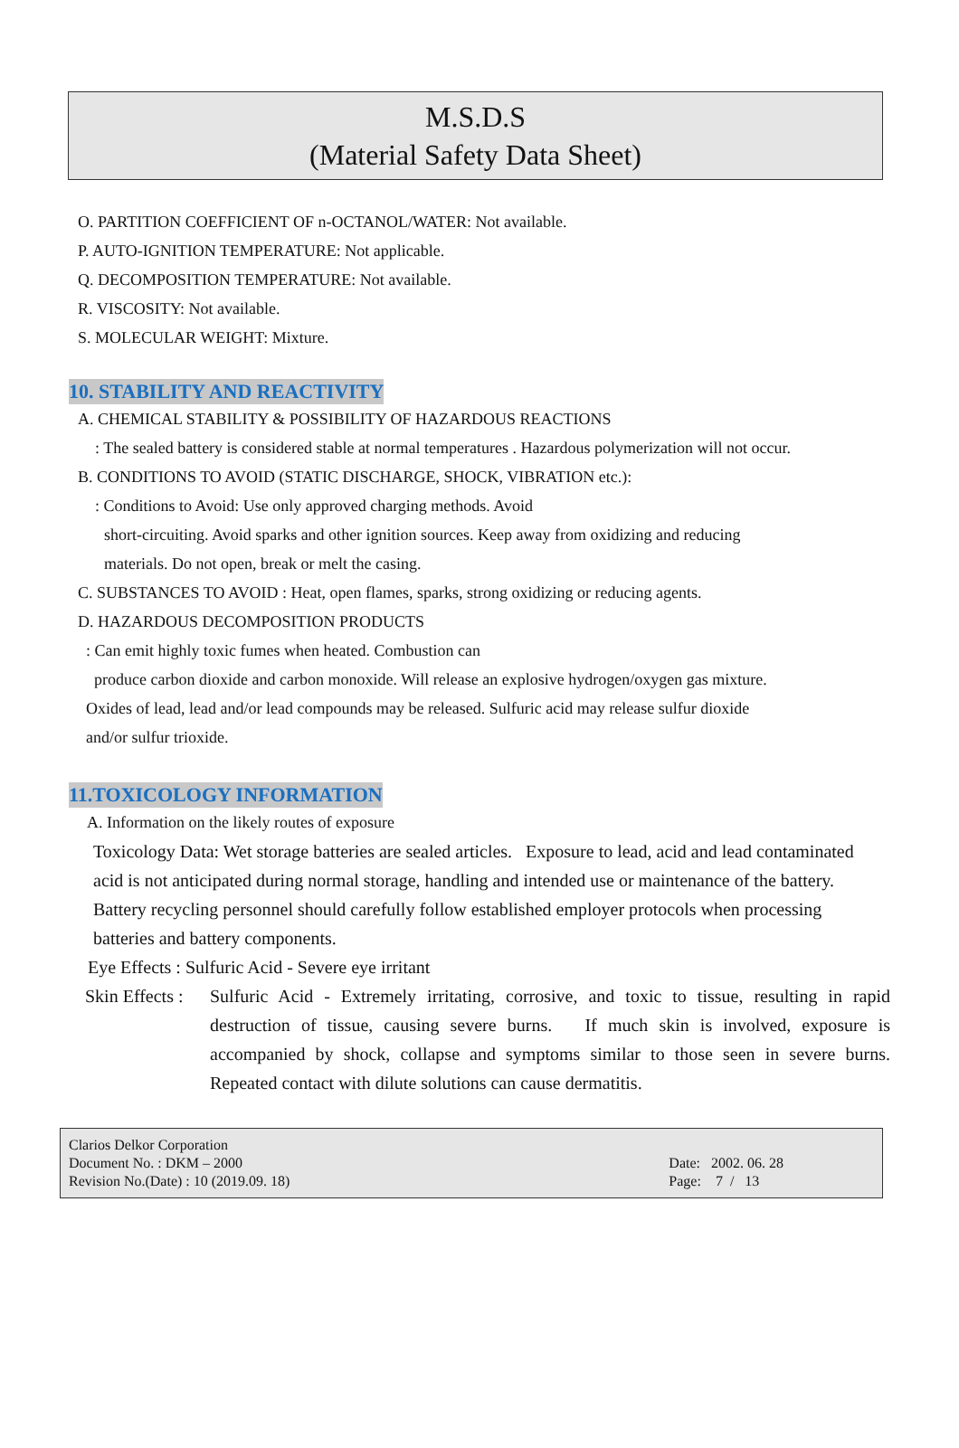M.S.D.S
(Material Safety Data Sheet)
O. PARTITION COEFFICIENT OF n-OCTANOL/WATER: Not available.
P. AUTO-IGNITION TEMPERATURE: Not applicable.
Q. DECOMPOSITION TEMPERATURE: Not available.
R. VISCOSITY: Not available.
S. MOLECULAR WEIGHT: Mixture.
10. STABILITY AND REACTIVITY
A. CHEMICAL STABILITY & POSSIBILITY OF HAZARDOUS REACTIONS
: The sealed battery is considered stable at normal temperatures . Hazardous polymerization will not occur.
B. CONDITIONS TO AVOID (STATIC DISCHARGE, SHOCK, VIBRATION etc.):
: Conditions to Avoid: Use only approved charging methods. Avoid
short-circuiting. Avoid sparks and other ignition sources. Keep away from oxidizing and reducing
materials. Do not open, break or melt the casing.
C. SUBSTANCES TO AVOID : Heat, open flames, sparks, strong oxidizing or reducing agents.
D. HAZARDOUS DECOMPOSITION PRODUCTS
: Can emit highly toxic fumes when heated. Combustion can
produce carbon dioxide and carbon monoxide. Will release an explosive hydrogen/oxygen gas mixture.
Oxides of lead, lead and/or lead compounds may be released. Sulfuric acid may release sulfur dioxide
and/or sulfur trioxide.
11.TOXICOLOGY INFORMATION
A. Information on the likely routes of exposure
Toxicology Data: Wet storage batteries are sealed articles. Exposure to lead, acid and lead contaminated acid is not anticipated during normal storage, handling and intended use or maintenance of the battery. Battery recycling personnel should carefully follow established employer protocols when processing batteries and battery components.
Eye Effects : Sulfuric Acid - Severe eye irritant
Skin Effects :
Sulfuric Acid - Extremely irritating, corrosive, and toxic to tissue, resulting in rapid destruction of tissue, causing severe burns. If much skin is involved, exposure is accompanied by shock, collapse and symptoms similar to those seen in severe burns. Repeated contact with dilute solutions can cause dermatitis.
Clarios Delkor Corporation
Document No. : DKM – 2000
Revision No.(Date) : 10 (2019.09. 18)
Date: 2002. 06. 28
Page: 7 / 13